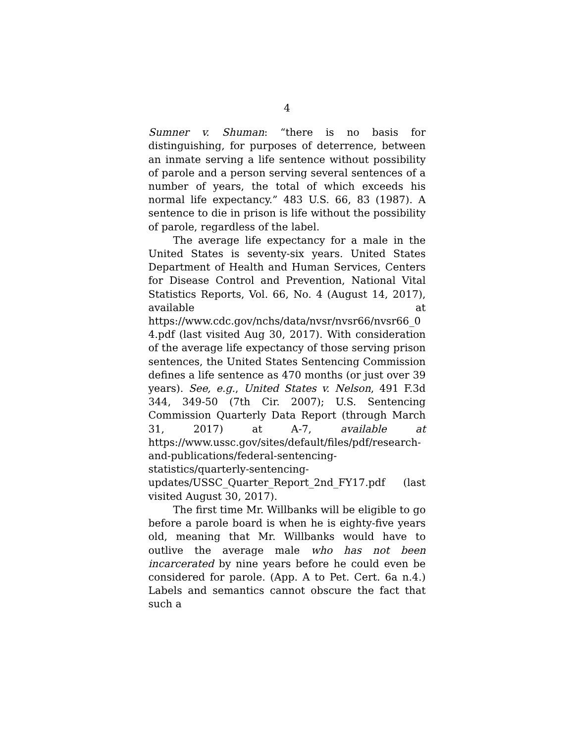4
Sumner v. Shuman: “there is no basis for distinguishing, for purposes of deterrence, between an inmate serving a life sentence without possibility of parole and a person serving several sentences of a number of years, the total of which exceeds his normal life expectancy.” 483 U.S. 66, 83 (1987). A sentence to die in prison is life without the possibility of parole, regardless of the label.
The average life expectancy for a male in the United States is seventy-six years. United States Department of Health and Human Services, Centers for Disease Control and Prevention, National Vital Statistics Reports, Vol. 66, No. 4 (August 14, 2017), available at https://www.cdc.gov/nchs/data/nvsr/nvsr66/nvsr66_04.pdf (last visited Aug 30, 2017). With consideration of the average life expectancy of those serving prison sentences, the United States Sentencing Commission defines a life sentence as 470 months (or just over 39 years). See, e.g., United States v. Nelson, 491 F.3d 344, 349-50 (7th Cir. 2007); U.S. Sentencing Commission Quarterly Data Report (through March 31, 2017) at A-7, available at https://www.ussc.gov/sites/default/files/pdf/research-and-publications/federal-sentencing-statistics/quarterly-sentencing-updates/USSC_Quarter_Report_2nd_FY17.pdf (last visited August 30, 2017).
The first time Mr. Willbanks will be eligible to go before a parole board is when he is eighty-five years old, meaning that Mr. Willbanks would have to outlive the average male who has not been incarcerated by nine years before he could even be considered for parole. (App. A to Pet. Cert. 6a n.4.) Labels and semantics cannot obscure the fact that such a